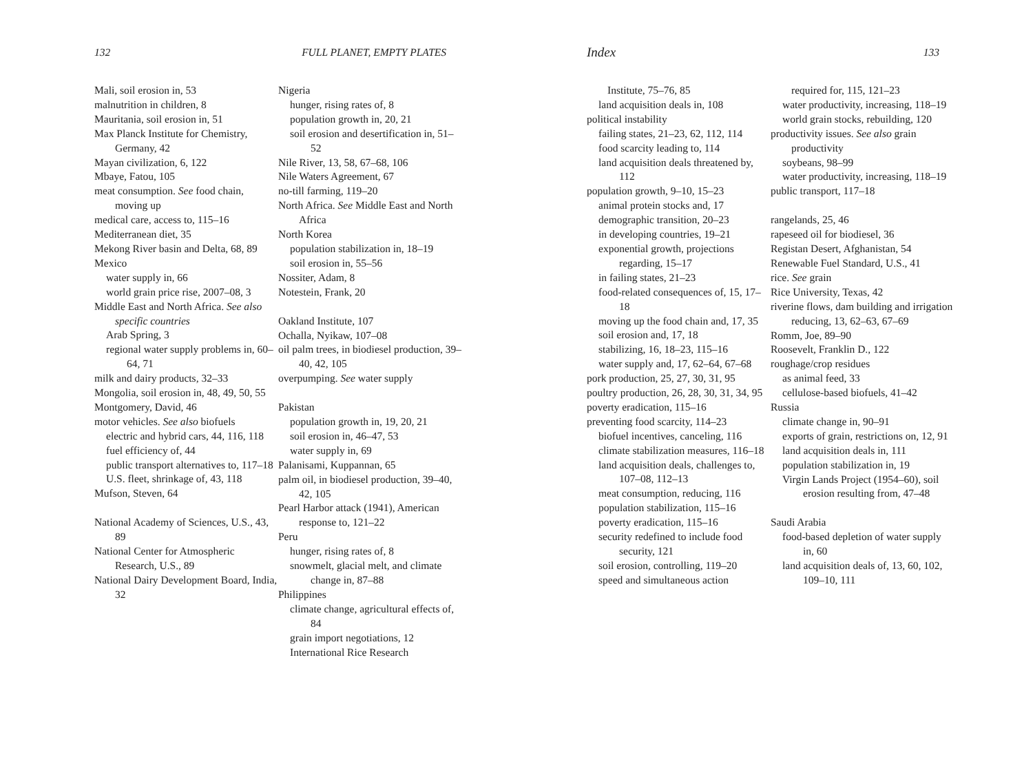132 FULL PLANET, EMPTY PLATES
Mali, soil erosion in, 53
malnutrition in children, 8
Mauritania, soil erosion in, 51
Max Planck Institute for Chemistry, Germany, 42
Mayan civilization, 6, 122
Mbaye, Fatou, 105
meat consumption. See food chain, moving up
medical care, access to, 115–16
Mediterranean diet, 35
Mekong River basin and Delta, 68, 89
Mexico
water supply in, 66
world grain price rise, 2007–08, 3
Middle East and North Africa. See also specific countries
Arab Spring, 3
regional water supply problems in, 60–64, 71
milk and dairy products, 32–33
Mongolia, soil erosion in, 48, 49, 50, 55
Montgomery, David, 46
motor vehicles. See also biofuels
electric and hybrid cars, 44, 116, 118
fuel efficiency of, 44
public transport alternatives to, 117–18
U.S. fleet, shrinkage of, 43, 118
Mufson, Steven, 64
National Academy of Sciences, U.S., 43, 89
National Center for Atmospheric Research, U.S., 89
National Dairy Development Board, India, 32
Nigeria
hunger, rising rates of, 8
population growth in, 20, 21
soil erosion and desertification in, 51–52
Nile River, 13, 58, 67–68, 106
Nile Waters Agreement, 67
no-till farming, 119–20
North Africa. See Middle East and North Africa
North Korea
population stabilization in, 18–19
soil erosion in, 55–56
Nossiter, Adam, 8
Notestein, Frank, 20
Oakland Institute, 107
Ochalla, Nyikaw, 107–08
oil palm trees, in biodiesel production, 39–40, 42, 105
overpumping. See water supply
Pakistan
population growth in, 19, 20, 21
soil erosion in, 46–47, 53
water supply in, 69
Palanisami, Kuppannan, 65
palm oil, in biodiesel production, 39–40, 42, 105
Pearl Harbor attack (1941), American response to, 121–22
Peru
hunger, rising rates of, 8
snowmelt, glacial melt, and climate change in, 87–88
Philippines
climate change, agricultural effects of, 84
grain import negotiations, 12
International Rice Research
Index 133
Institute, 75–76, 85
land acquisition deals in, 108
political instability
failing states, 21–23, 62, 112, 114
food scarcity leading to, 114
land acquisition deals threatened by, 112
population growth, 9–10, 15–23
animal protein stocks and, 17
demographic transition, 20–23
in developing countries, 19–21
exponential growth, projections regarding, 15–17
in failing states, 21–23
food-related consequences of, 15, 17–18
moving up the food chain and, 17, 35
soil erosion and, 17, 18
stabilizing, 16, 18–23, 115–16
water supply and, 17, 62–64, 67–68
pork production, 25, 27, 30, 31, 95
poultry production, 26, 28, 30, 31, 34, 95
poverty eradication, 115–16
preventing food scarcity, 114–23
biofuel incentives, canceling, 116
climate stabilization measures, 116–18
land acquisition deals, challenges to, 107–08, 112–13
meat consumption, reducing, 116
population stabilization, 115–16
poverty eradication, 115–16
security redefined to include food security, 121
soil erosion, controlling, 119–20
speed and simultaneous action
required for, 115, 121–23
water productivity, increasing, 118–19
world grain stocks, rebuilding, 120
productivity issues. See also grain productivity
soybeans, 98–99
water productivity, increasing, 118–19
public transport, 117–18
rangelands, 25, 46
rapeseed oil for biodiesel, 36
Registan Desert, Afghanistan, 54
Renewable Fuel Standard, U.S., 41
rice. See grain
Rice University, Texas, 42
riverine flows, dam building and irrigation reducing, 13, 62–63, 67–69
Romm, Joe, 89–90
Roosevelt, Franklin D., 122
roughage/crop residues
as animal feed, 33
cellulose-based biofuels, 41–42
Russia
climate change in, 90–91
exports of grain, restrictions on, 12, 91
land acquisition deals in, 111
population stabilization in, 19
Virgin Lands Project (1954–60), soil erosion resulting from, 47–48
Saudi Arabia
food-based depletion of water supply in, 60
land acquisition deals of, 13, 60, 102, 109–10, 111